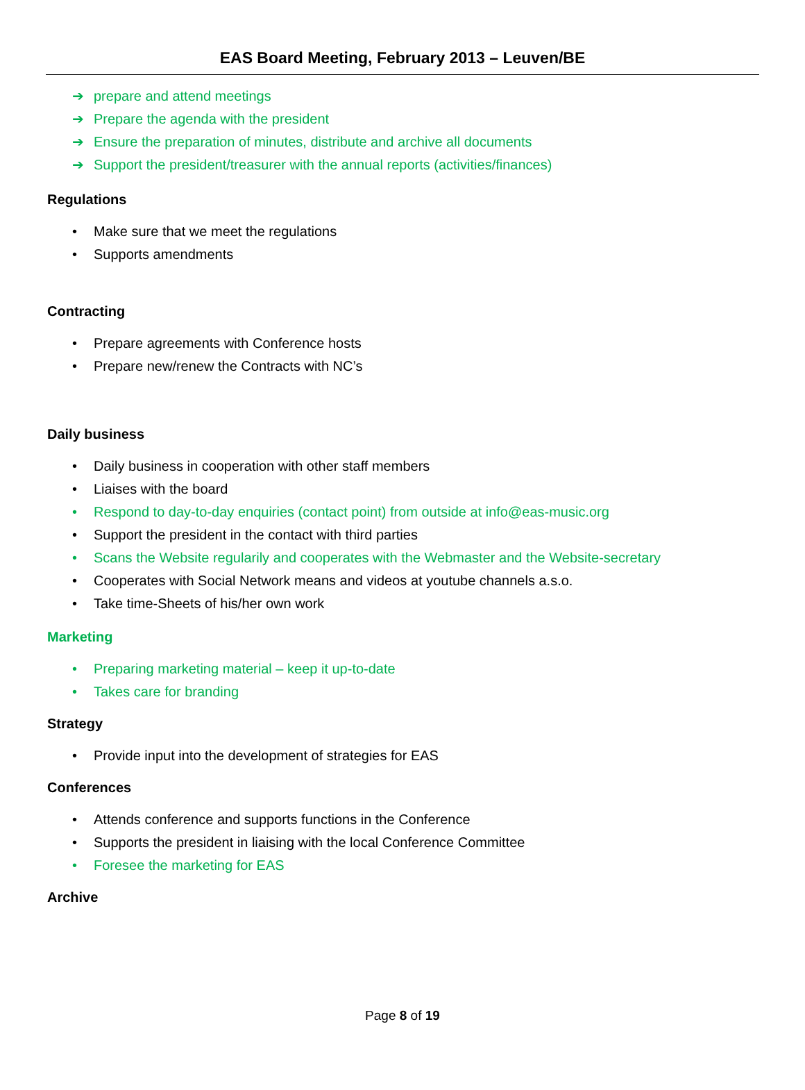EAS Board Meeting, February 2013 – Leuven/BE
➔ prepare and attend meetings
➔ Prepare the agenda with the president
➔ Ensure the preparation of minutes, distribute and archive all documents
➔ Support the president/treasurer with the annual reports (activities/finances)
Regulations
• Make sure that we meet the regulations
• Supports amendments
Contracting
• Prepare agreements with Conference hosts
• Prepare new/renew the Contracts with NC’s
Daily business
• Daily business in cooperation with other staff members
• Liaises with the board
• Respond to day-to-day enquiries (contact point) from outside at info@eas-music.org
• Support the president in the contact with third parties
• Scans the Website regularily and cooperates with the Webmaster and the Website-secretary
• Cooperates with Social Network means and videos at youtube channels a.s.o.
• Take time-Sheets of his/her own work
Marketing
• Preparing marketing material – keep it up-to-date
• Takes care for branding
Strategy
• Provide input into the development of strategies for EAS
Conferences
• Attends conference and supports functions in the Conference
• Supports the president in liaising with the local Conference Committee
• Foresee the marketing for EAS
Archive
Page 8 of 19